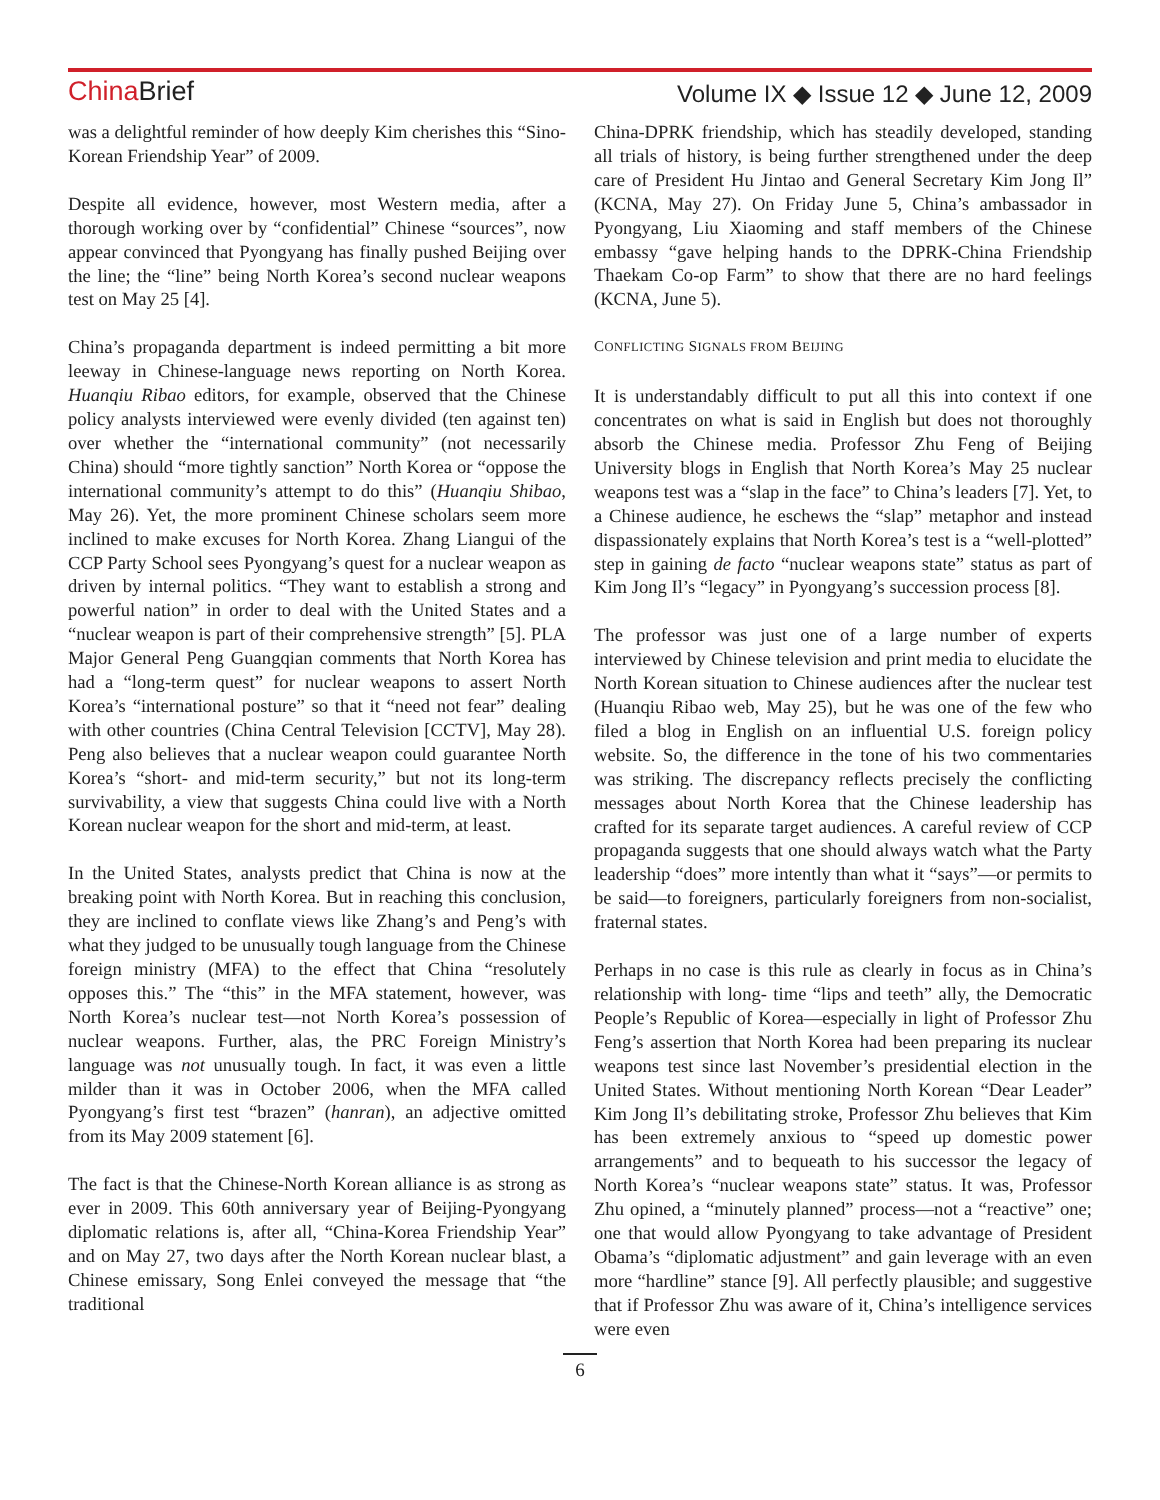China Brief
Volume IX ◆ Issue 12 ◆ June 12, 2009
was a delightful reminder of how deeply Kim cherishes this “Sino-Korean Friendship Year” of 2009.
Despite all evidence, however, most Western media, after a thorough working over by “confidential” Chinese “sources”, now appear convinced that Pyongyang has finally pushed Beijing over the line; the “line” being North Korea’s second nuclear weapons test on May 25 [4].
China’s propaganda department is indeed permitting a bit more leeway in Chinese-language news reporting on North Korea. Huanqiu Ribao editors, for example, observed that the Chinese policy analysts interviewed were evenly divided (ten against ten) over whether the “international community” (not necessarily China) should “more tightly sanction” North Korea or “oppose the international community’s attempt to do this” (Huanqiu Shibao, May 26). Yet, the more prominent Chinese scholars seem more inclined to make excuses for North Korea. Zhang Liangui of the CCP Party School sees Pyongyang’s quest for a nuclear weapon as driven by internal politics. “They want to establish a strong and powerful nation” in order to deal with the United States and a “nuclear weapon is part of their comprehensive strength” [5]. PLA Major General Peng Guangqian comments that North Korea has had a “long-term quest” for nuclear weapons to assert North Korea’s “international posture” so that it “need not fear” dealing with other countries (China Central Television [CCTV], May 28). Peng also believes that a nuclear weapon could guarantee North Korea’s “short- and mid-term security,” but not its long-term survivability, a view that suggests China could live with a North Korean nuclear weapon for the short and mid-term, at least.
In the United States, analysts predict that China is now at the breaking point with North Korea. But in reaching this conclusion, they are inclined to conflate views like Zhang’s and Peng’s with what they judged to be unusually tough language from the Chinese foreign ministry (MFA) to the effect that China “resolutely opposes this.” The “this” in the MFA statement, however, was North Korea’s nuclear test—not North Korea’s possession of nuclear weapons. Further, alas, the PRC Foreign Ministry’s language was not unusually tough. In fact, it was even a little milder than it was in October 2006, when the MFA called Pyongyang’s first test “brazen” (hanran), an adjective omitted from its May 2009 statement [6].
The fact is that the Chinese-North Korean alliance is as strong as ever in 2009. This 60th anniversary year of Beijing-Pyongyang diplomatic relations is, after all, “China-Korea Friendship Year” and on May 27, two days after the North Korean nuclear blast, a Chinese emissary, Song Enlei conveyed the message that “the traditional
China-DPRK friendship, which has steadily developed, standing all trials of history, is being further strengthened under the deep care of President Hu Jintao and General Secretary Kim Jong Il” (KCNA, May 27). On Friday June 5, China’s ambassador in Pyongyang, Liu Xiaoming and staff members of the Chinese embassy “gave helping hands to the DPRK-China Friendship Thaekam Co-op Farm” to show that there are no hard feelings (KCNA, June 5).
CONFLICTING SIGNALS FROM BEIJING
It is understandably difficult to put all this into context if one concentrates on what is said in English but does not thoroughly absorb the Chinese media. Professor Zhu Feng of Beijing University blogs in English that North Korea’s May 25 nuclear weapons test was a “slap in the face” to China’s leaders [7]. Yet, to a Chinese audience, he eschews the “slap” metaphor and instead dispassionately explains that North Korea’s test is a “well-plotted” step in gaining de facto “nuclear weapons state” status as part of Kim Jong Il’s “legacy” in Pyongyang’s succession process [8].
The professor was just one of a large number of experts interviewed by Chinese television and print media to elucidate the North Korean situation to Chinese audiences after the nuclear test (Huanqiu Ribao web, May 25), but he was one of the few who filed a blog in English on an influential U.S. foreign policy website. So, the difference in the tone of his two commentaries was striking. The discrepancy reflects precisely the conflicting messages about North Korea that the Chinese leadership has crafted for its separate target audiences. A careful review of CCP propaganda suggests that one should always watch what the Party leadership “does” more intently than what it “says”—or permits to be said—to foreigners, particularly foreigners from non-socialist, fraternal states.
Perhaps in no case is this rule as clearly in focus as in China’s relationship with long- time “lips and teeth” ally, the Democratic People’s Republic of Korea—especially in light of Professor Zhu Feng’s assertion that North Korea had been preparing its nuclear weapons test since last November’s presidential election in the United States. Without mentioning North Korean “Dear Leader” Kim Jong Il’s debilitating stroke, Professor Zhu believes that Kim has been extremely anxious to “speed up domestic power arrangements” and to bequeath to his successor the legacy of North Korea’s “nuclear weapons state” status. It was, Professor Zhu opined, a “minutely planned” process—not a “reactive” one; one that would allow Pyongyang to take advantage of President Obama’s “diplomatic adjustment” and gain leverage with an even more “hardline” stance [9]. All perfectly plausible; and suggestive that if Professor Zhu was aware of it, China’s intelligence services were even
6